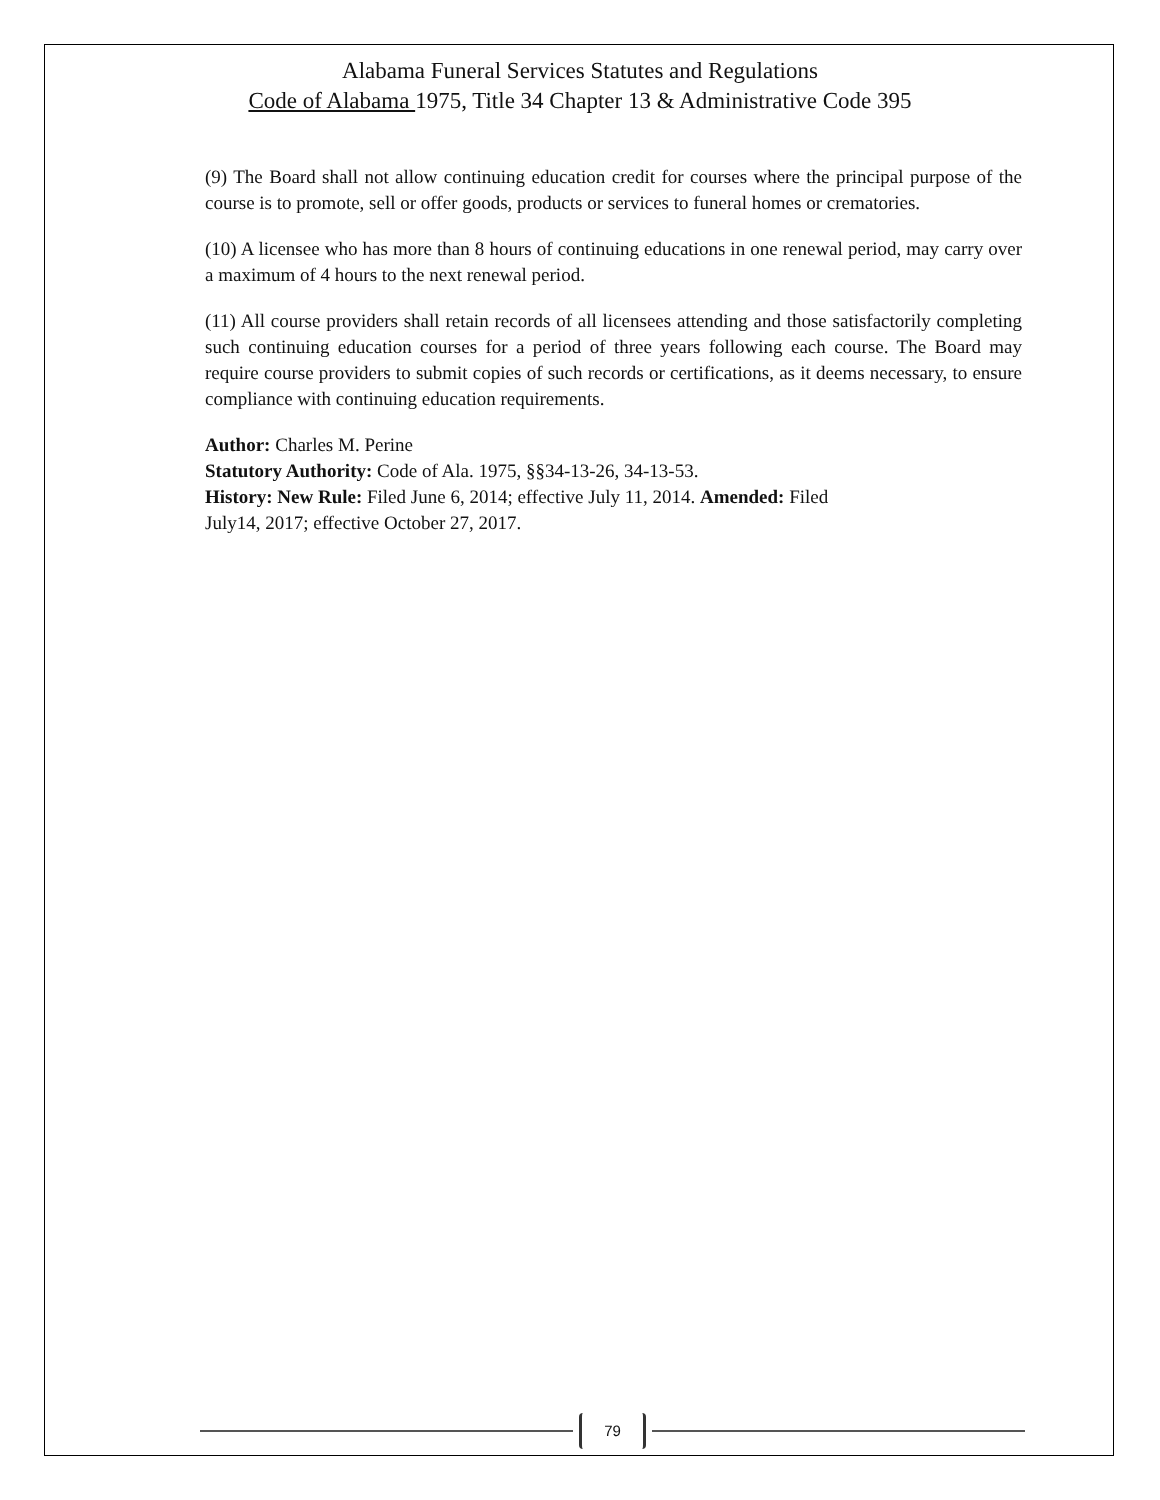Alabama Funeral Services Statutes and Regulations
Code of Alabama 1975, Title 34 Chapter 13 & Administrative Code 395
(9) The Board shall not allow continuing education credit for courses where the principal purpose of the course is to promote, sell or offer goods, products or services to funeral homes or crematories.
(10) A licensee who has more than 8 hours of continuing educations in one renewal period, may carry over a maximum of 4 hours to the next renewal period.
(11) All course providers shall retain records of all licensees attending and those satisfactorily completing such continuing education courses for a period of three years following each course. The Board may require course providers to submit copies of such records or certifications, as it deems necessary, to ensure compliance with continuing education requirements.
Author: Charles M. Perine
Statutory Authority: Code of Ala. 1975, §§34-13-26, 34-13-53.
History: New Rule: Filed June 6, 2014; effective July 11, 2014. Amended: Filed
July14, 2017; effective October 27, 2017.
79